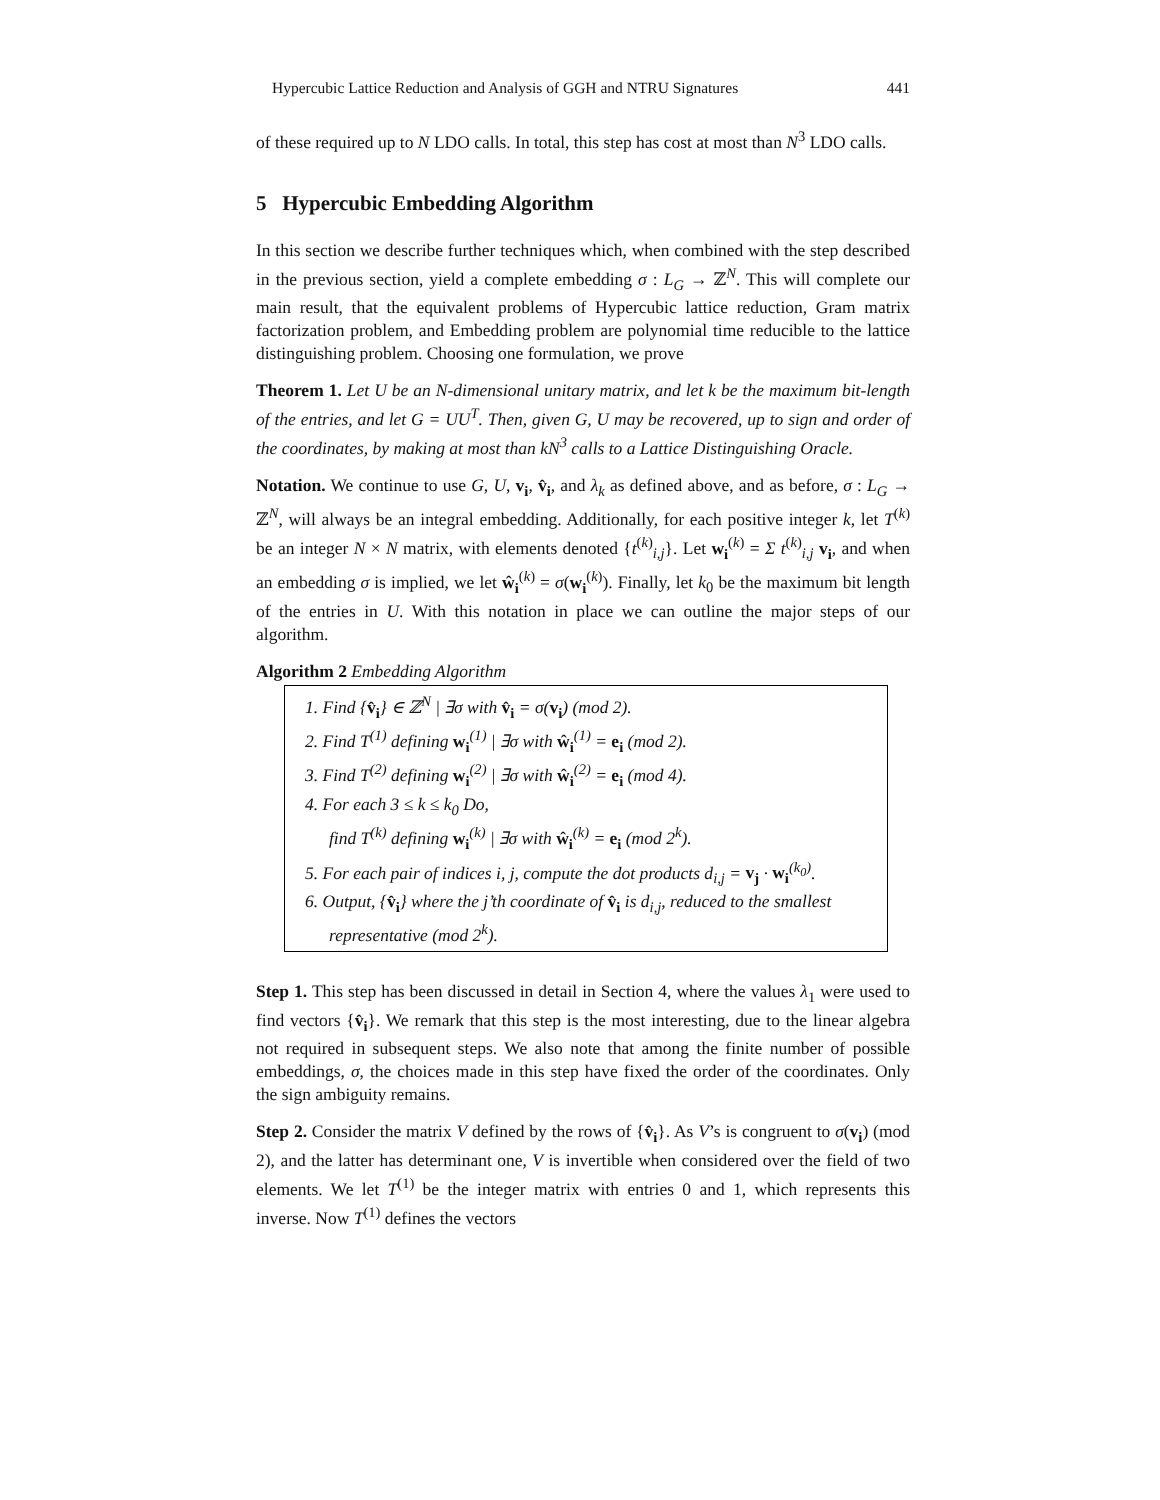Hypercubic Lattice Reduction and Analysis of GGH and NTRU Signatures 441
of these required up to N LDO calls. In total, this step has cost at most than N<sup>3</sup> LDO calls.
5 Hypercubic Embedding Algorithm
In this section we describe further techniques which, when combined with the step described in the previous section, yield a complete embedding σ : L<sub>G</sub> → ℤ<sup>N</sup>. This will complete our main result, that the equivalent problems of Hypercubic lattice reduction, Gram matrix factorization problem, and Embedding problem are polynomial time reducible to the lattice distinguishing problem. Choosing one formulation, we prove
Theorem 1. Let U be an N-dimensional unitary matrix, and let k be the maximum bit-length of the entries, and let G = UU<sup>T</sup>. Then, given G, U may be recovered, up to sign and order of the coordinates, by making at most than kN<sup>3</sup> calls to a Lattice Distinguishing Oracle.
Notation. We continue to use G, U, v<sub>i</sub>, v̂<sub>i</sub>, and λ<sub>k</sub> as defined above, and as before, σ : L<sub>G</sub> → ℤ<sup>N</sup>, will always be an integral embedding. Additionally, for each positive integer k, let T<sup>(k)</sup> be an integer N × N matrix, with elements denoted {t<sup>(k)</sup><sub>i,j</sub>}. Let w<sub>i</sub><sup>(k)</sup> = Σ t<sup>(k)</sup><sub>i,j</sub> v<sub>i</sub>, and when an embedding σ is implied, we let ŵ<sub>i</sub><sup>(k)</sup> = σ(w<sub>i</sub><sup>(k)</sup>). Finally, let k<sub>0</sub> be the maximum bit length of the entries in U. With this notation in place we can outline the major steps of our algorithm.
Algorithm 2 Embedding Algorithm
1. Find {v̂<sub>i</sub>} ∈ ℤ<sup>N</sup> | ∃σ with v̂<sub>i</sub> = σ(v<sub>i</sub>) (mod 2).
2. Find T<sup>(1)</sup> defining w<sub>i</sub><sup>(1)</sup> | ∃σ with ŵ<sub>i</sub><sup>(1)</sup> = e<sub>i</sub> (mod 2).
3. Find T<sup>(2)</sup> defining w<sub>i</sub><sup>(2)</sup> | ∃σ with ŵ<sub>i</sub><sup>(2)</sup> = e<sub>i</sub> (mod 4).
4. For each 3 ≤ k ≤ k<sub>0</sub> Do,
find T<sup>(k)</sup> defining w<sub>i</sub><sup>(k)</sup> | ∃σ with ŵ<sub>i</sub><sup>(k)</sup> = e<sub>i</sub> (mod 2<sup>k</sup>).
5. For each pair of indices i, j, compute the dot products d<sub>i,j</sub> = v<sub>j</sub> · w<sub>i</sub><sup>(k<sub>0</sub>)</sup>.
6. Output, {v̂<sub>i</sub>} where the j’th coordinate of v̂<sub>i</sub> is d<sub>i,j</sub>, reduced to the smallest representative (mod 2<sup>k</sup>).
Step 1. This step has been discussed in detail in Section 4, where the values λ<sub>1</sub> were used to find vectors {v̂<sub>i</sub>}. We remark that this step is the most interesting, due to the linear algebra not required in subsequent steps. We also note that among the finite number of possible embeddings, σ, the choices made in this step have fixed the order of the coordinates. Only the sign ambiguity remains.
Step 2. Consider the matrix V defined by the rows of {v̂<sub>i</sub>}. As V’s is congruent to σ(v<sub>i</sub>) (mod 2), and the latter has determinant one, V is invertible when considered over the field of two elements. We let T<sup>(1)</sup> be the integer matrix with entries 0 and 1, which represents this inverse. Now T<sup>(1)</sup> defines the vectors